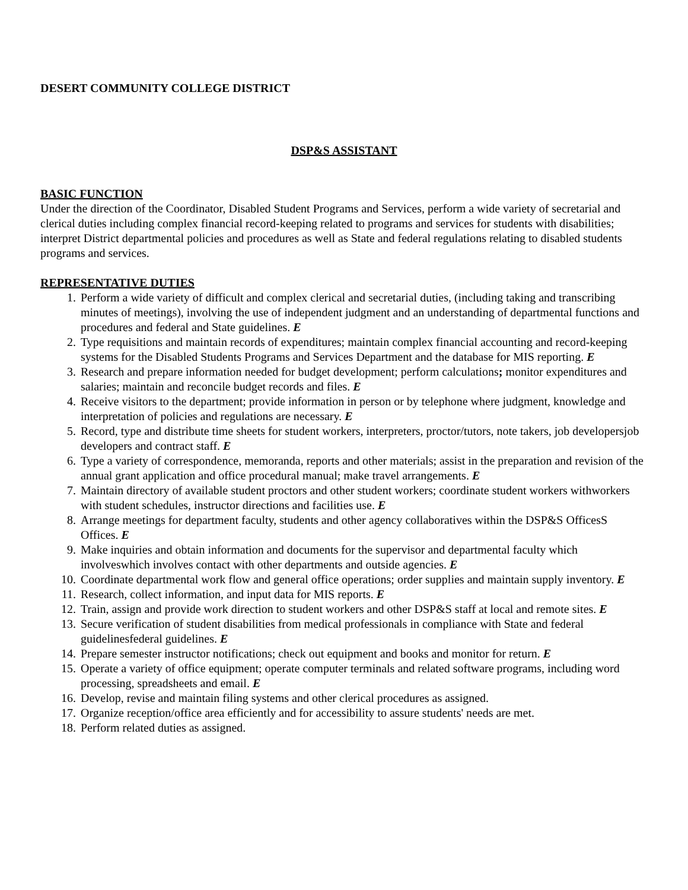DESERT COMMUNITY COLLEGE DISTRICT
DSP&S ASSISTANT
BASIC FUNCTION
Under the direction of the Coordinator, Disabled Student Programs and Services, perform a wide variety of secretarial and clerical duties including complex financial record-keeping related to programs and services for students with disabilities; interpret District departmental policies and procedures as well as State and federal regulations relating to disabled students programs and services.
REPRESENTATIVE DUTIES
1. Perform a wide variety of difficult and complex clerical and secretarial duties, (including taking and transcribing minutes of meetings), involving the use of independent judgment and an understanding of departmental functions and procedures and federal and State guidelines. E
2. Type requisitions and maintain records of expenditures; maintain complex financial accounting and record-keeping systems for the Disabled Students Programs and Services Department and the database for MIS reporting. E
3. Research and prepare information needed for budget development; perform calculations; monitor expenditures and salaries; maintain and reconcile budget records and files. E
4. Receive visitors to the department; provide information in person or by telephone where judgment, knowledge and interpretation of policies and regulations are necessary. E
5. Record, type and distribute time sheets for student workers, interpreters, proctor/tutors, note takers, job developersjob developers and contract staff. E
6. Type a variety of correspondence, memoranda, reports and other materials; assist in the preparation and revision of the annual grant application and office procedural manual; make travel arrangements. E
7. Maintain directory of available student proctors and other student workers; coordinate student workers withworkers with student schedules, instructor directions and facilities use. E
8. Arrange meetings for department faculty, students and other agency collaboratives within the DSP&S OfficesS Offices. E
9. Make inquiries and obtain information and documents for the supervisor and departmental faculty which involveswhich involves contact with other departments and outside agencies. E
10. Coordinate departmental work flow and general office operations; order supplies and maintain supply inventory. E
11. Research, collect information, and input data for MIS reports. E
12. Train, assign and provide work direction to student workers and other DSP&S staff at local and remote sites. E
13. Secure verification of student disabilities from medical professionals in compliance with State and federal guidelinesfederal guidelines. E
14. Prepare semester instructor notifications; check out equipment and books and monitor for return. E
15. Operate a variety of office equipment; operate computer terminals and related software programs, including word processing, spreadsheets and email. E
16. Develop, revise and maintain filing systems and other clerical procedures as assigned.
17. Organize reception/office area efficiently and for accessibility to assure students' needs are met.
18. Perform related duties as assigned.